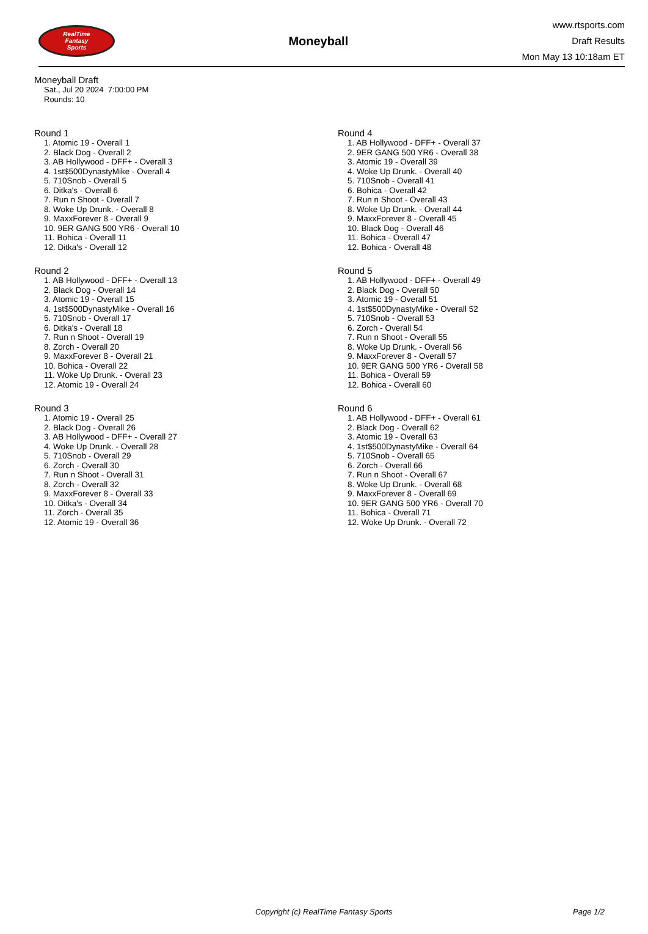RealTime
Fantasy
Sports
Moneyball
www.rtsports.com
Draft Results
Mon May 13 10:18am ET
Moneyball Draft
Sat., Jul 20 2024 7:00:00 PM
Rounds: 10
Round 1
1. Atomic 19 - Overall 1
2. Black Dog - Overall 2
3. AB Hollywood - DFF+ - Overall 3
4. 1st$500DynastyMike - Overall 4
5. 710Snob - Overall 5
6. Ditka's - Overall 6
7. Run n Shoot - Overall 7
8. Woke Up Drunk. - Overall 8
9. MaxxForever 8 - Overall 9
10. 9ER GANG 500 YR6 - Overall 10
11. Bohica - Overall 11
12. Ditka's - Overall 12
Round 2
1. AB Hollywood - DFF+ - Overall 13
2. Black Dog - Overall 14
3. Atomic 19 - Overall 15
4. 1st$500DynastyMike - Overall 16
5. 710Snob - Overall 17
6. Ditka's - Overall 18
7. Run n Shoot - Overall 19
8. Zorch - Overall 20
9. MaxxForever 8 - Overall 21
10. Bohica - Overall 22
11. Woke Up Drunk. - Overall 23
12. Atomic 19 - Overall 24
Round 3
1. Atomic 19 - Overall 25
2. Black Dog - Overall 26
3. AB Hollywood - DFF+ - Overall 27
4. Woke Up Drunk. - Overall 28
5. 710Snob - Overall 29
6. Zorch - Overall 30
7. Run n Shoot - Overall 31
8. Zorch - Overall 32
9. MaxxForever 8 - Overall 33
10. Ditka's - Overall 34
11. Zorch - Overall 35
12. Atomic 19 - Overall 36
Round 4
1. AB Hollywood - DFF+ - Overall 37
2. 9ER GANG 500 YR6 - Overall 38
3. Atomic 19 - Overall 39
4. Woke Up Drunk. - Overall 40
5. 710Snob - Overall 41
6. Bohica - Overall 42
7. Run n Shoot - Overall 43
8. Woke Up Drunk. - Overall 44
9. MaxxForever 8 - Overall 45
10. Black Dog - Overall 46
11. Bohica - Overall 47
12. Bohica - Overall 48
Round 5
1. AB Hollywood - DFF+ - Overall 49
2. Black Dog - Overall 50
3. Atomic 19 - Overall 51
4. 1st$500DynastyMike - Overall 52
5. 710Snob - Overall 53
6. Zorch - Overall 54
7. Run n Shoot - Overall 55
8. Woke Up Drunk. - Overall 56
9. MaxxForever 8 - Overall 57
10. 9ER GANG 500 YR6 - Overall 58
11. Bohica - Overall 59
12. Bohica - Overall 60
Round 6
1. AB Hollywood - DFF+ - Overall 61
2. Black Dog - Overall 62
3. Atomic 19 - Overall 63
4. 1st$500DynastyMike - Overall 64
5. 710Snob - Overall 65
6. Zorch - Overall 66
7. Run n Shoot - Overall 67
8. Woke Up Drunk. - Overall 68
9. MaxxForever 8 - Overall 69
10. 9ER GANG 500 YR6 - Overall 70
11. Bohica - Overall 71
12. Woke Up Drunk. - Overall 72
Copyright (c) RealTime Fantasy Sports Page 1/2